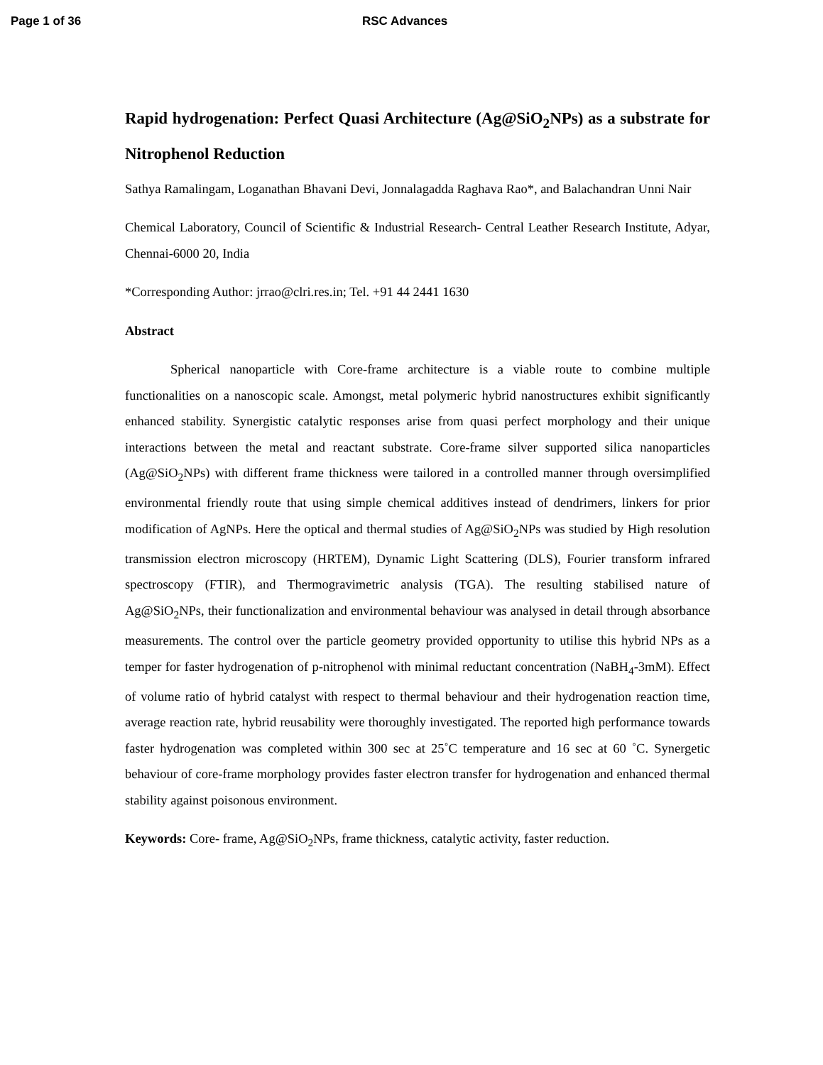Page 1 of 36 RSC Advances
Rapid hydrogenation: Perfect Quasi Architecture (Ag@SiO<sub>2</sub>NPs) as a substrate for Nitrophenol Reduction
Sathya Ramalingam, Loganathan Bhavani Devi, Jonnalagadda Raghava Rao*, and Balachandran Unni Nair
Chemical Laboratory, Council of Scientific & Industrial Research- Central Leather Research Institute, Adyar, Chennai-6000 20, India
*Corresponding Author: jrrao@clri.res.in; Tel. +91 44 2441 1630
Abstract
Spherical nanoparticle with Core-frame architecture is a viable route to combine multiple functionalities on a nanoscopic scale. Amongst, metal polymeric hybrid nanostructures exhibit significantly enhanced stability. Synergistic catalytic responses arise from quasi perfect morphology and their unique interactions between the metal and reactant substrate. Core-frame silver supported silica nanoparticles (Ag@SiO<sub>2</sub>NPs) with different frame thickness were tailored in a controlled manner through oversimplified environmental friendly route that using simple chemical additives instead of dendrimers, linkers for prior modification of AgNPs. Here the optical and thermal studies of Ag@SiO<sub>2</sub>NPs was studied by High resolution transmission electron microscopy (HRTEM), Dynamic Light Scattering (DLS), Fourier transform infrared spectroscopy (FTIR), and Thermogravimetric analysis (TGA). The resulting stabilised nature of Ag@SiO<sub>2</sub>NPs, their functionalization and environmental behaviour was analysed in detail through absorbance measurements. The control over the particle geometry provided opportunity to utilise this hybrid NPs as a temper for faster hydrogenation of p-nitrophenol with minimal reductant concentration (NaBH<sub>4</sub>-3mM). Effect of volume ratio of hybrid catalyst with respect to thermal behaviour and their hydrogenation reaction time, average reaction rate, hybrid reusability were thoroughly investigated. The reported high performance towards faster hydrogenation was completed within 300 sec at 25˚C temperature and 16 sec at 60 ˚C. Synergetic behaviour of core-frame morphology provides faster electron transfer for hydrogenation and enhanced thermal stability against poisonous environment.
Keywords: Core- frame, Ag@SiO<sub>2</sub>NPs, frame thickness, catalytic activity, faster reduction.